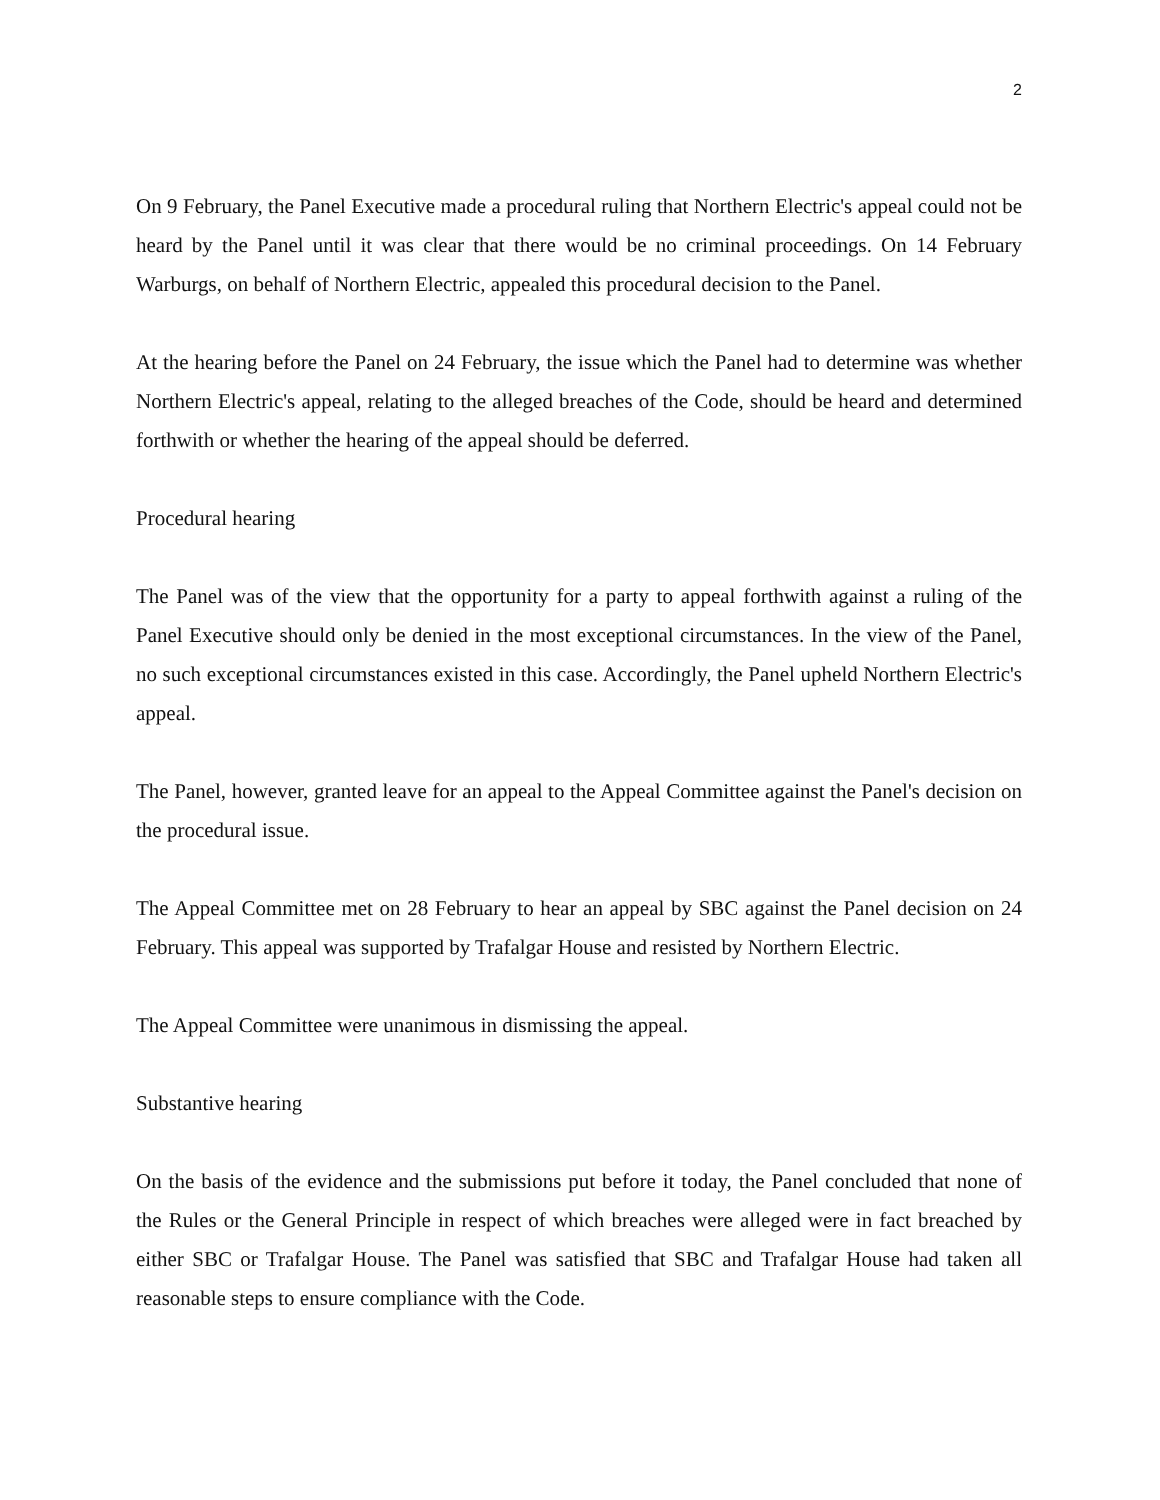2
On 9 February, the Panel Executive made a procedural ruling that Northern Electric's appeal could not be heard by the Panel until it was clear that there would be no criminal proceedings. On 14 February Warburgs, on behalf of Northern Electric, appealed this procedural decision to the Panel.
At the hearing before the Panel on 24 February, the issue which the Panel had to determine was whether Northern Electric's appeal, relating to the alleged breaches of the Code, should be heard and determined forthwith or whether the hearing of the appeal should be deferred.
Procedural hearing
The Panel was of the view that the opportunity for a party to appeal forthwith against a ruling of the Panel Executive should only be denied in the most exceptional circumstances. In the view of the Panel, no such exceptional circumstances existed in this case. Accordingly, the Panel upheld Northern Electric's appeal.
The Panel, however, granted leave for an appeal to the Appeal Committee against the Panel's decision on the procedural issue.
The Appeal Committee met on 28 February to hear an appeal by SBC against the Panel decision on 24 February. This appeal was supported by Trafalgar House and resisted by Northern Electric.
The Appeal Committee were unanimous in dismissing the appeal.
Substantive hearing
On the basis of the evidence and the submissions put before it today, the Panel concluded that none of the Rules or the General Principle in respect of which breaches were alleged were in fact breached by either SBC or Trafalgar House. The Panel was satisfied that SBC and Trafalgar House had taken all reasonable steps to ensure compliance with the Code.